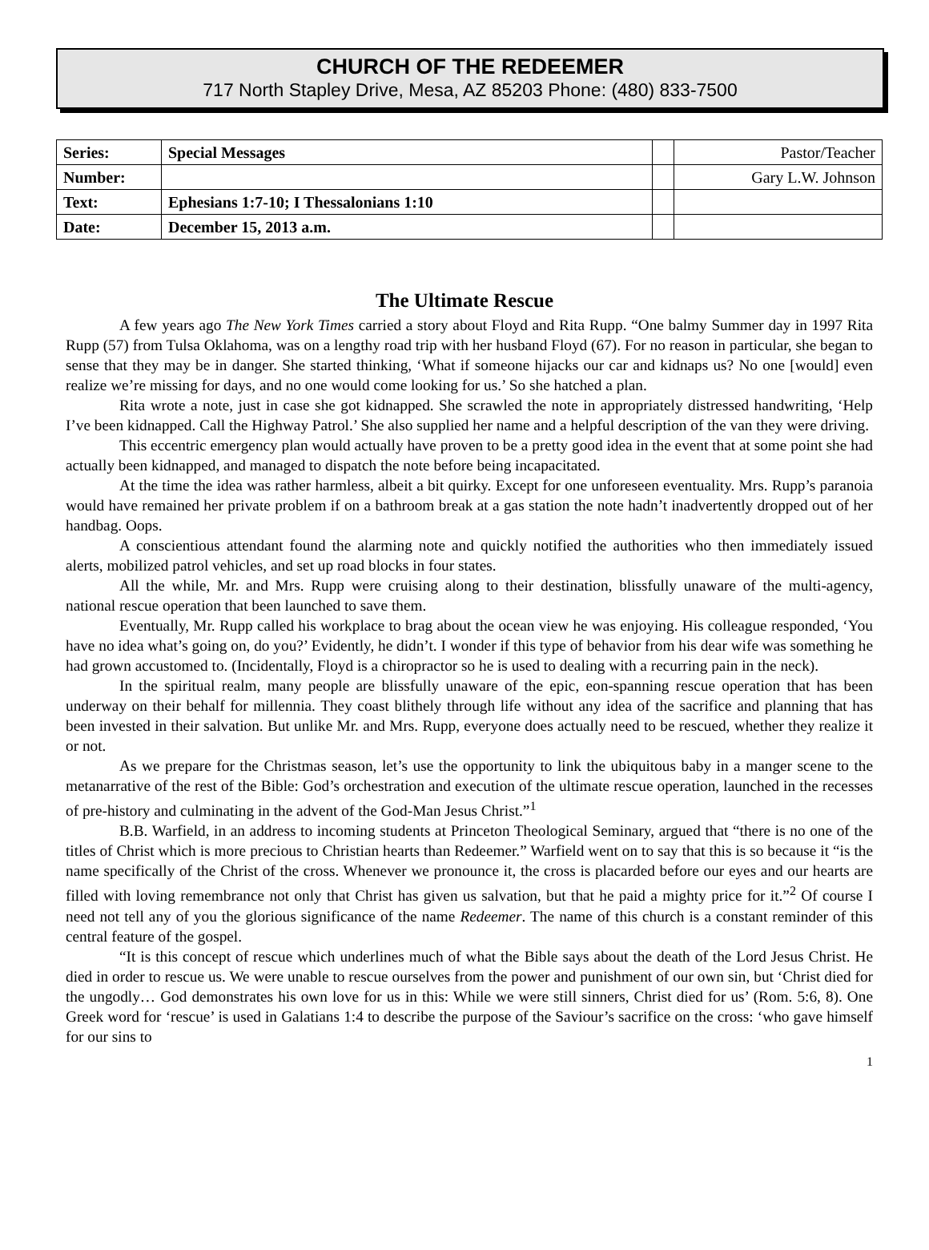CHURCH OF THE REDEEMER
717 North Stapley Drive, Mesa, AZ 85203 Phone: (480) 833-7500
| Series: | Special Messages | | Pastor/Teacher |
| Number: | | | Gary L.W. Johnson |
| Text: | Ephesians 1:7-10; I Thessalonians 1:10 | | |
| Date: | December 15, 2013 a.m. | | |
The Ultimate Rescue
A few years ago The New York Times carried a story about Floyd and Rita Rupp. “One balmy Summer day in 1997 Rita Rupp (57) from Tulsa Oklahoma, was on a lengthy road trip with her husband Floyd (67). For no reason in particular, she began to sense that they may be in danger. She started thinking, ‘What if someone hijacks our car and kidnaps us? No one [would] even realize we’re missing for days, and no one would come looking for us.’ So she hatched a plan.
Rita wrote a note, just in case she got kidnapped. She scrawled the note in appropriately distressed handwriting, ‘Help I’ve been kidnapped. Call the Highway Patrol.’ She also supplied her name and a helpful description of the van they were driving.
This eccentric emergency plan would actually have proven to be a pretty good idea in the event that at some point she had actually been kidnapped, and managed to dispatch the note before being incapacitated.
At the time the idea was rather harmless, albeit a bit quirky. Except for one unforeseen eventuality. Mrs. Rupp’s paranoia would have remained her private problem if on a bathroom break at a gas station the note hadn’t inadvertently dropped out of her handbag. Oops.
A conscientious attendant found the alarming note and quickly notified the authorities who then immediately issued alerts, mobilized patrol vehicles, and set up road blocks in four states.
All the while, Mr. and Mrs. Rupp were cruising along to their destination, blissfully unaware of the multi-agency, national rescue operation that been launched to save them.
Eventually, Mr. Rupp called his workplace to brag about the ocean view he was enjoying. His colleague responded, ‘You have no idea what’s going on, do you?’ Evidently, he didn’t. I wonder if this type of behavior from his dear wife was something he had grown accustomed to. (Incidentally, Floyd is a chiropractor so he is used to dealing with a recurring pain in the neck).
In the spiritual realm, many people are blissfully unaware of the epic, eon-spanning rescue operation that has been underway on their behalf for millennia. They coast blithely through life without any idea of the sacrifice and planning that has been invested in their salvation. But unlike Mr. and Mrs. Rupp, everyone does actually need to be rescued, whether they realize it or not.
As we prepare for the Christmas season, let’s use the opportunity to link the ubiquitous baby in a manger scene to the metanarrative of the rest of the Bible: God’s orchestration and execution of the ultimate rescue operation, launched in the recesses of pre-history and culminating in the advent of the God-Man Jesus Christ.”<sup>1</sup>
B.B. Warfield, in an address to incoming students at Princeton Theological Seminary, argued that “there is no one of the titles of Christ which is more precious to Christian hearts than Redeemer.” Warfield went on to say that this is so because it “is the name specifically of the Christ of the cross. Whenever we pronounce it, the cross is placarded before our eyes and our hearts are filled with loving remembrance not only that Christ has given us salvation, but that he paid a mighty price for it.”<sup>2</sup> Of course I need not tell any of you the glorious significance of the name Redeemer. The name of this church is a constant reminder of this central feature of the gospel.
“It is this concept of rescue which underlines much of what the Bible says about the death of the Lord Jesus Christ. He died in order to rescue us. We were unable to rescue ourselves from the power and punishment of our own sin, but ‘Christ died for the ungodly… God demonstrates his own love for us in this: While we were still sinners, Christ died for us’ (Rom. 5:6, 8). One Greek word for ‘rescue’ is used in Galatians 1:4 to describe the purpose of the Saviour’s sacrifice on the cross: ‘who gave himself for our sins to
1